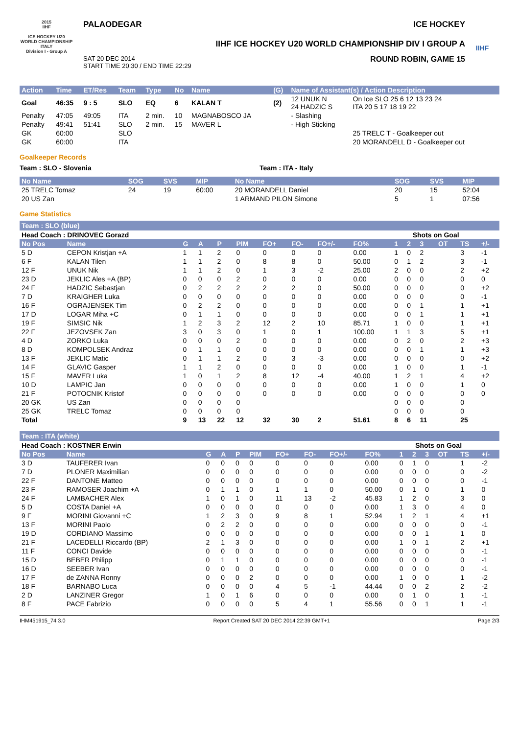2015
IIHF
ICE HOCKEY U20 WORLD CHAMPIONSHIP ITALY
Division I - Group A
PALAODEGAR ICE HOCKEY
IIHF ICE HOCKEY U20 WORLD CHAMPIONSHIP DIV I GROUP A
SAT 20 DEC 2014
START TIME 20:30 / END TIME 22:29 ROUND ROBIN, GAME 15
IIHF
| Action | Time | ET/Res | Team | Type | No | Name | (G) | Name of Assistant(s) / Action Description | |
| --- | --- | --- | --- | --- | --- | --- | --- | --- | --- |
| Goal | 46:35 | 9 : 5 | SLO | EQ | 6 | KALAN T | (2) | 12 UNUK N 24 HADZIC S | On Ice SLO 25 6 12 13 23 24 ITA 20 5 17 18 19 22 |
| Penalty | 47:05 | 49:05 | ITA | 2 min. | 10 | MAGNABOSCO JA | | - Slashing | |
| Penalty | 49:41 | 51:41 | SLO | 2 min. | 15 | MAVER L | | - High Sticking | |
| GK | 60:00 | | SLO | | | | | | 25 TRELC T - Goalkeeper out |
| GK | 60:00 | | ITA | | | | | | 20 MORANDELL D - Goalkeeper out |
Goalkeeper Records
Team : SLO - Slovenia Team : ITA - Italy
| No Name | SOG | SVS | MIP | No Name | SOG | SVS | MIP |
| --- | --- | --- | --- | --- | --- | --- | --- |
| 25 TRELC Tomaz | 24 | 19 | 60:00 | 20 MORANDELL Daniel | 20 | 15 | 52:04 |
| 20 US Zan | | | | 1 ARMAND PILON Simone | 5 | 1 | 07:56 |
Game Statistics
Team : SLO (blue)
| Head Coach : DRINOVEC Gorazd | | | | | | | | | | Shots on Goal | | | | | |
| No Pos | Name | G | A | P | PIM | FO+ | FO- | FO+/- | FO% | 1 | 2 | 3 | OT | TS | +/- |
| 5 D | CEPON Kristjan +A | 1 | 1 | 2 | 0 | 0 | 0 | 0 | 0.00 | 1 | 0 | 2 | | 3 | -1 |
| 6 F | KALAN Tilen | 1 | 1 | 2 | 0 | 8 | 8 | 0 | 50.00 | 0 | 1 | 2 | | 3 | -1 |
| 12 F | UNUK Nik | 1 | 1 | 2 | 0 | 1 | 3 | -2 | 25.00 | 2 | 0 | 0 | | 2 | +2 |
| 23 D | JEKLIC Ales +A (BP) | 0 | 0 | 0 | 2 | 0 | 0 | 0 | 0.00 | 0 | 0 | 0 | | 0 | 0 |
| 24 F | HADZIC Sebastjan | 0 | 2 | 2 | 2 | 2 | 2 | 0 | 50.00 | 0 | 0 | 0 | | 0 | +2 |
| 7 D | KRAIGHER Luka | 0 | 0 | 0 | 0 | 0 | 0 | 0 | 0.00 | 0 | 0 | 0 | | 0 | -1 |
| 16 F | OGRAJENSEK Tim | 0 | 2 | 2 | 0 | 0 | 0 | 0 | 0.00 | 0 | 0 | 1 | | 1 | +1 |
| 17 D | LOGAR Miha +C | 0 | 1 | 1 | 0 | 0 | 0 | 0 | 0.00 | 0 | 0 | 1 | | 1 | +1 |
| 19 F | SIMSIC Nik | 1 | 2 | 3 | 2 | 12 | 2 | 10 | 85.71 | 1 | 0 | 0 | | 1 | +1 |
| 22 F | JEZOVSEK Zan | 3 | 0 | 3 | 0 | 1 | 0 | 1 | 100.00 | 1 | 1 | 3 | | 5 | +1 |
| 4 D | ZORKO Luka | 0 | 0 | 0 | 2 | 0 | 0 | 0 | 0.00 | 0 | 2 | 0 | | 2 | +3 |
| 8 D | KOMPOLSEK Andraz | 0 | 1 | 1 | 0 | 0 | 0 | 0 | 0.00 | 0 | 0 | 1 | | 1 | +3 |
| 13 F | JEKLIC Matic | 0 | 1 | 1 | 2 | 0 | 3 | -3 | 0.00 | 0 | 0 | 0 | | 0 | +2 |
| 14 F | GLAVIC Gasper | 1 | 1 | 2 | 0 | 0 | 0 | 0 | 0.00 | 1 | 0 | 0 | | 1 | -1 |
| 15 F | MAVER Luka | 1 | 0 | 1 | 2 | 8 | 12 | -4 | 40.00 | 1 | 2 | 1 | | 4 | +2 |
| 10 D | LAMPIC Jan | 0 | 0 | 0 | 0 | 0 | 0 | 0 | 0.00 | 1 | 0 | 0 | | 1 | 0 |
| 21 F | POTOCNIK Kristof | 0 | 0 | 0 | 0 | 0 | 0 | 0 | 0.00 | 0 | 0 | 0 | | 0 | 0 |
| 20 GK | US Zan | 0 | 0 | 0 | 0 | | | | | 0 | 0 | 0 | | 0 | |
| 25 GK | TRELC Tomaz | 0 | 0 | 0 | 0 | | | | | 0 | 0 | 0 | | 0 | |
| Total | | 9 | 13 | 22 | 12 | 32 | 30 | 2 | 51.61 | 8 | 6 | 11 | | 25 | |
Team : ITA (white)
| Head Coach : KOSTNER Erwin | | | | | | | | | | Shots on Goal | | | | | |
| No Pos | Name | G | A | P | PIM | FO+ | FO- | FO+/- | FO% | 1 | 2 | 3 | OT | TS | +/- |
| 3 D | TAUFERER Ivan | 0 | 0 | 0 | 0 | 0 | 0 | 0 | 0.00 | 0 | 1 | 0 | | 1 | -2 |
| 7 D | PLONER Maximilian | 0 | 0 | 0 | 0 | 0 | 0 | 0 | 0.00 | 0 | 0 | 0 | | 0 | -2 |
| 22 F | DANTONE Matteo | 0 | 0 | 0 | 0 | 0 | 0 | 0 | 0.00 | 0 | 0 | 0 | | 0 | -1 |
| 23 F | RAMOSER Joachim +A | 0 | 1 | 1 | 0 | 1 | 1 | 0 | 50.00 | 0 | 1 | 0 | | 1 | 0 |
| 24 F | LAMBACHER Alex | 1 | 0 | 1 | 0 | 11 | 13 | -2 | 45.83 | 1 | 2 | 0 | | 3 | 0 |
| 5 D | COSTA Daniel +A | 0 | 0 | 0 | 0 | 0 | 0 | 0 | 0.00 | 1 | 3 | 0 | | 4 | 0 |
| 9 F | MORINI Giovanni +C | 1 | 2 | 3 | 0 | 9 | 8 | 1 | 52.94 | 1 | 2 | 1 | | 4 | +1 |
| 13 F | MORINI Paolo | 0 | 2 | 2 | 0 | 0 | 0 | 0 | 0.00 | 0 | 0 | 0 | | 0 | -1 |
| 19 D | CORDIANO Massimo | 0 | 0 | 0 | 0 | 0 | 0 | 0 | 0.00 | 0 | 0 | 1 | | 1 | 0 |
| 21 F | LACEDELLI Riccardo (BP) | 2 | 1 | 3 | 0 | 0 | 0 | 0 | 0.00 | 1 | 0 | 1 | | 2 | +1 |
| 11 F | CONCI Davide | 0 | 0 | 0 | 0 | 0 | 0 | 0 | 0.00 | 0 | 0 | 0 | | 0 | -1 |
| 15 D | BEBER Philipp | 0 | 1 | 1 | 0 | 0 | 0 | 0 | 0.00 | 0 | 0 | 0 | | 0 | -1 |
| 16 D | SEEBER Ivan | 0 | 0 | 0 | 0 | 0 | 0 | 0 | 0.00 | 0 | 0 | 0 | | 0 | -1 |
| 17 F | de ZANNA Ronny | 0 | 0 | 0 | 2 | 0 | 0 | 0 | 0.00 | 1 | 0 | 0 | | 1 | -2 |
| 18 F | BARNABO Luca | 0 | 0 | 0 | 0 | 4 | 5 | -1 | 44.44 | 0 | 0 | 2 | | 2 | -2 |
| 2 D | LANZINER Gregor | 1 | 0 | 1 | 6 | 0 | 0 | 0 | 0.00 | 0 | 1 | 0 | | 1 | -1 |
| 8 F | PACE Fabrizio | 0 | 0 | 0 | 0 | 5 | 4 | 1 | 55.56 | 0 | 0 | 1 | | 1 | -1 |
IHM451915_74 3.0 Report Created SAT 20 DEC 2014 22:39 GMT+1 Page 2/3